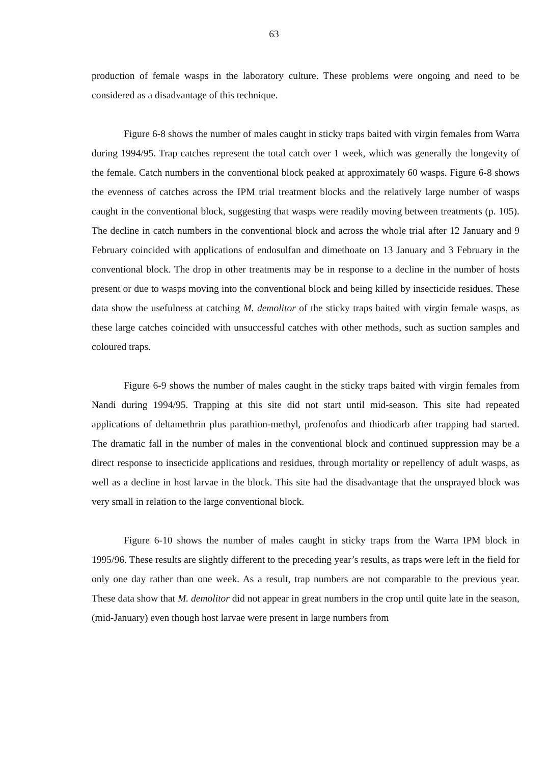63
production of female wasps in the laboratory culture. These problems were ongoing and need to be considered as a disadvantage of this technique.
Figure 6-8 shows the number of males caught in sticky traps baited with virgin females from Warra during 1994/95. Trap catches represent the total catch over 1 week, which was generally the longevity of the female. Catch numbers in the conventional block peaked at approximately 60 wasps. Figure 6-8 shows the evenness of catches across the IPM trial treatment blocks and the relatively large number of wasps caught in the conventional block, suggesting that wasps were readily moving between treatments (p. 105). The decline in catch numbers in the conventional block and across the whole trial after 12 January and 9 February coincided with applications of endosulfan and dimethoate on 13 January and 3 February in the conventional block. The drop in other treatments may be in response to a decline in the number of hosts present or due to wasps moving into the conventional block and being killed by insecticide residues. These data show the usefulness at catching M. demolitor of the sticky traps baited with virgin female wasps, as these large catches coincided with unsuccessful catches with other methods, such as suction samples and coloured traps.
Figure 6-9 shows the number of males caught in the sticky traps baited with virgin females from Nandi during 1994/95. Trapping at this site did not start until mid-season. This site had repeated applications of deltamethrin plus parathion-methyl, profenofos and thiodicarb after trapping had started. The dramatic fall in the number of males in the conventional block and continued suppression may be a direct response to insecticide applications and residues, through mortality or repellency of adult wasps, as well as a decline in host larvae in the block. This site had the disadvantage that the unsprayed block was very small in relation to the large conventional block.
Figure 6-10 shows the number of males caught in sticky traps from the Warra IPM block in 1995/96. These results are slightly different to the preceding year’s results, as traps were left in the field for only one day rather than one week. As a result, trap numbers are not comparable to the previous year. These data show that M. demolitor did not appear in great numbers in the crop until quite late in the season, (mid-January) even though host larvae were present in large numbers from